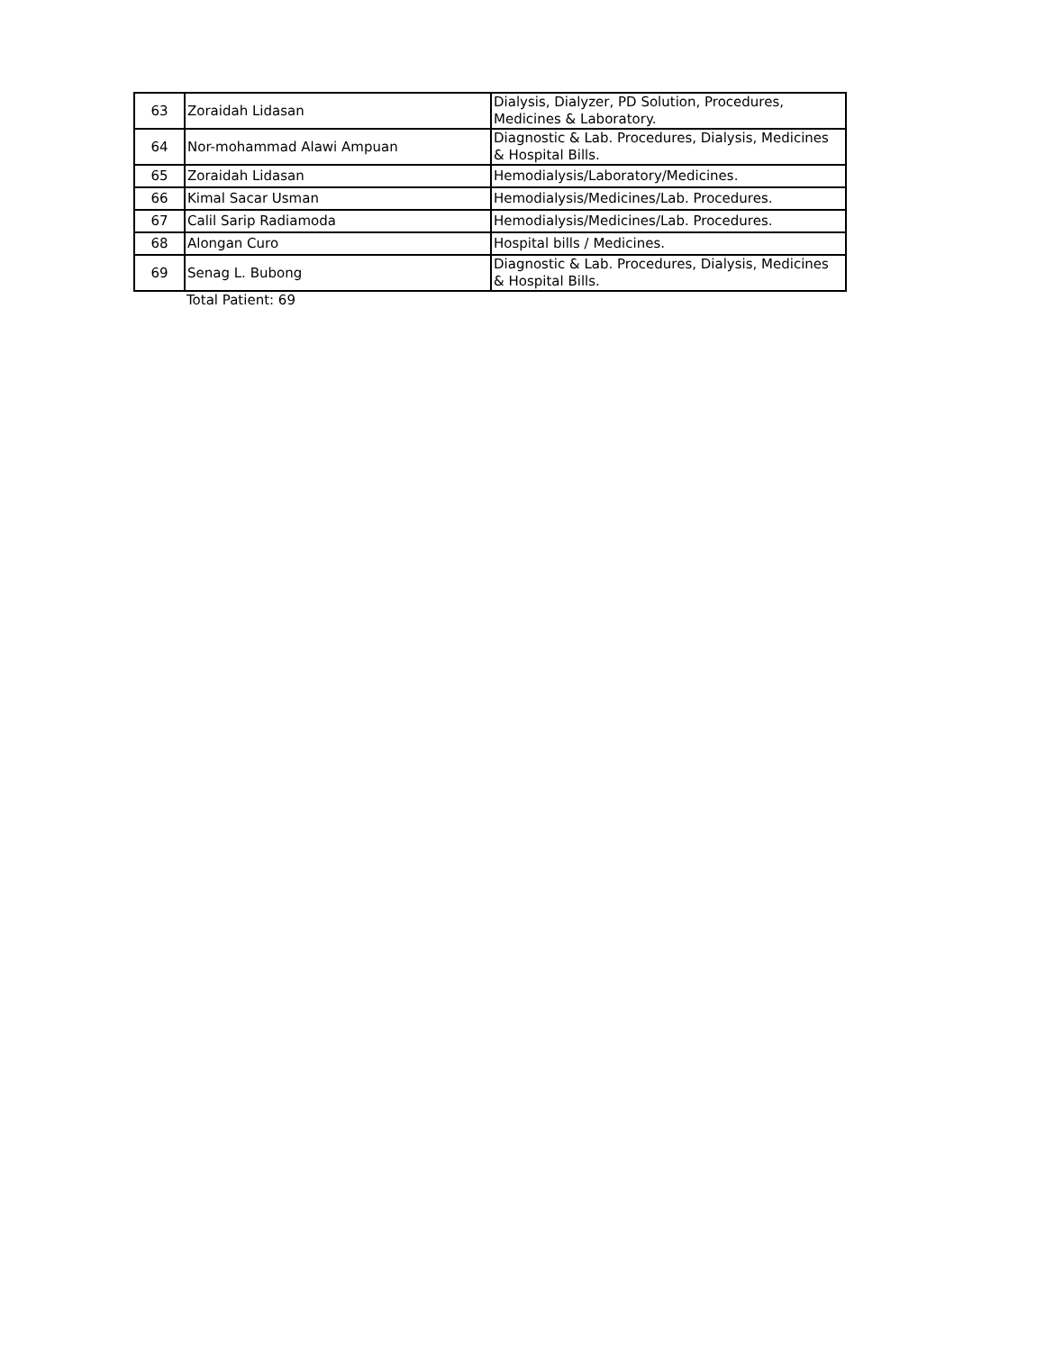| 63 | Zoraidah Lidasan | Dialysis, Dialyzer, PD Solution, Procedures, Medicines & Laboratory. |
| 64 | Nor-mohammad Alawi Ampuan | Diagnostic & Lab. Procedures, Dialysis, Medicines & Hospital Bills. |
| 65 | Zoraidah Lidasan | Hemodialysis/Laboratory/Medicines. |
| 66 | Kimal Sacar Usman | Hemodialysis/Medicines/Lab. Procedures. |
| 67 | Calil Sarip Radiamoda | Hemodialysis/Medicines/Lab. Procedures. |
| 68 | Alongan Curo | Hospital bills / Medicines. |
| 69 | Senag L. Bubong | Diagnostic & Lab. Procedures, Dialysis, Medicines & Hospital Bills. |
Total Patient: 69